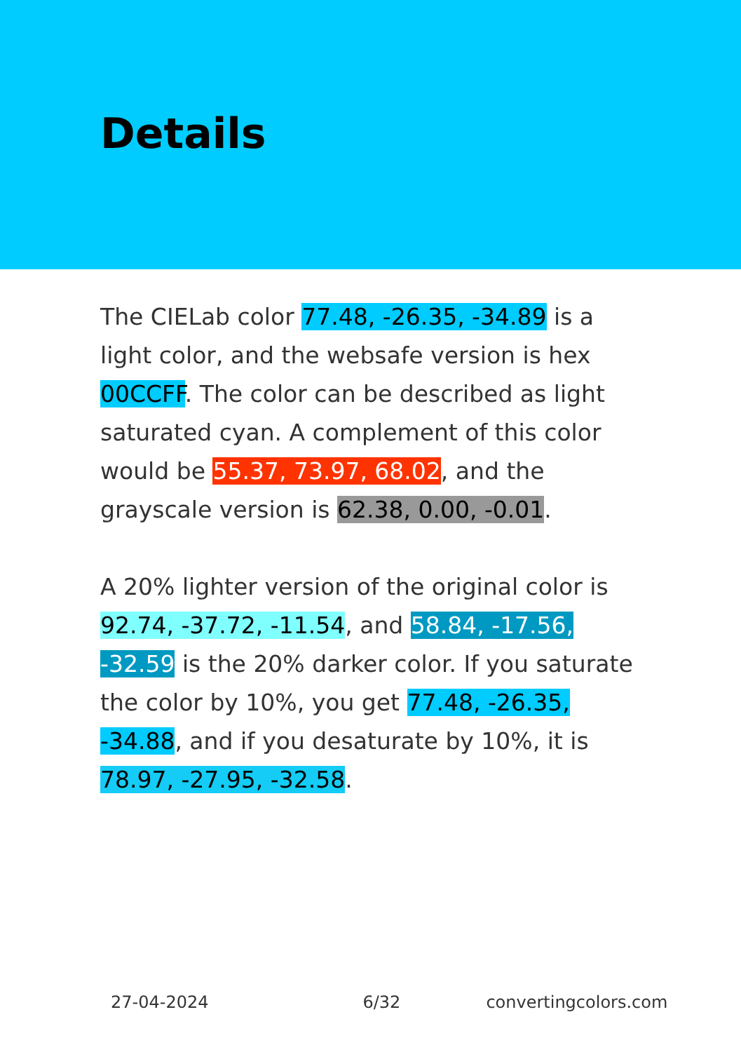Details
The CIELab color 77.48, -26.35, -34.89 is a light color, and the websafe version is hex 00CCFF. The color can be described as light saturated cyan. A complement of this color would be 55.37, 73.97, 68.02, and the grayscale version is 62.38, 0.00, -0.01.
A 20% lighter version of the original color is 92.74, -37.72, -11.54, and 58.84, -17.56, -32.59 is the 20% darker color. If you saturate the color by 10%, you get 77.48, -26.35, -34.88, and if you desaturate by 10%, it is 78.97, -27.95, -32.58.
27-04-2024 6/32 convertingcolors.com